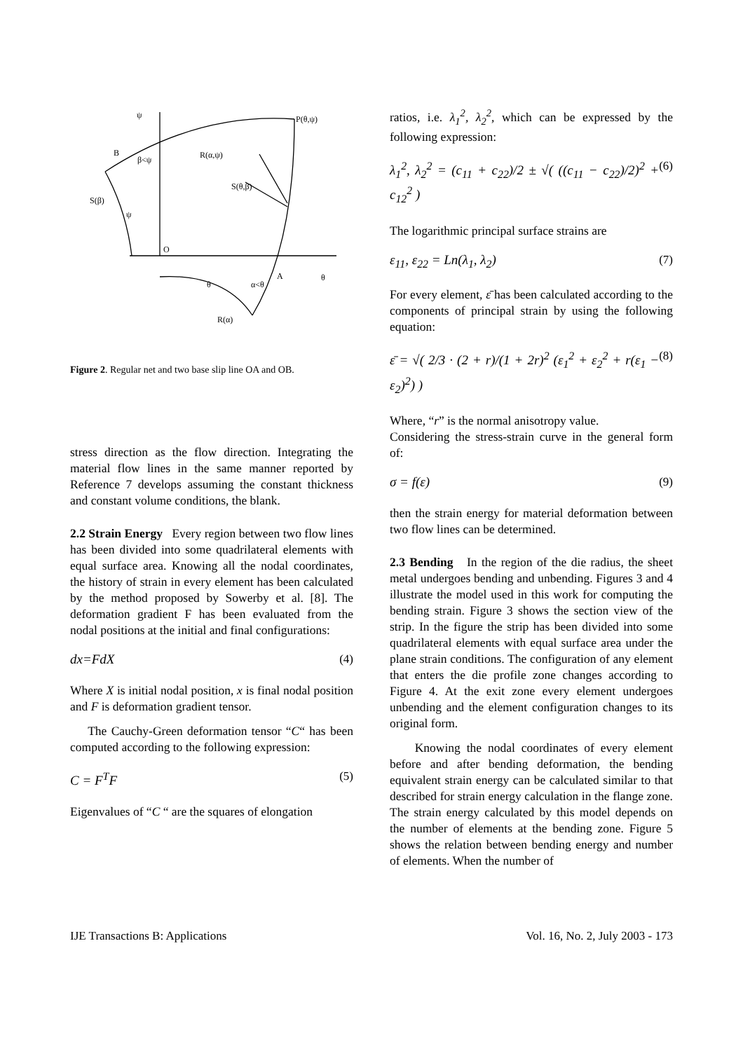ψ
P(θ,ψ)
B
β<ψ
R(α,ψ)
S(θ,β)
S(β)
ψ
O
θ
α<θ
A
θ
R(α)
Figure 2. Regular net and two base slip line OA and OB.
stress direction as the flow direction. Integrating the material flow lines in the same manner reported by Reference 7 develops assuming the constant thickness and constant volume conditions, the blank.
2.2 Strain Energy Every region between two flow lines has been divided into some quadrilateral elements with equal surface area. Knowing all the nodal coordinates, the history of strain in every element has been calculated by the method proposed by Sowerby et al. [8]. The deformation gradient F has been evaluated from the nodal positions at the initial and final configurations:
dx=FdX (4)
Where X is initial nodal position, x is final nodal position and F is deformation gradient tensor.
The Cauchy-Green deformation tensor “C“ has been computed according to the following expression:
C = F<sup>T</sup>F (5)
Eigenvalues of “C “ are the squares of elongation
ratios, i.e. λ<sub>1</sub><sup>2</sup>, λ<sub>2</sub><sup>2</sup>, which can be expressed by the following expression:
λ<sub>1</sub><sup>2</sup>, λ<sub>2</sub><sup>2</sup> = (c<sub>11</sub> + c<sub>22</sub>)/2 ± √( ((c<sub>11</sub> − c<sub>22</sub>)/2)<sup>2</sup> + c<sub>12</sub><sup>2</sup> ) (6)
The logarithmic principal surface strains are
ε<sub>11</sub>, ε<sub>22</sub> = Ln(λ<sub>1</sub>, λ<sub>2</sub>) (7)
For every element, ε̄ has been calculated according to the components of principal strain by using the following equation:
ε̄ = √( 2/3 · (2 + r)/(1 + 2r)<sup>2</sup> (ε<sub>1</sub><sup>2</sup> + ε<sub>2</sub><sup>2</sup> + r(ε<sub>1</sub> − ε<sub>2</sub>)<sup>2</sup>) ) (8)
Where, “r” is the normal anisotropy value.
Considering the stress-strain curve in the general form of:
σ = f(ε) (9)
then the strain energy for material deformation between two flow lines can be determined.
2.3 Bending In the region of the die radius, the sheet metal undergoes bending and unbending. Figures 3 and 4 illustrate the model used in this work for computing the bending strain. Figure 3 shows the section view of the strip. In the figure the strip has been divided into some quadrilateral elements with equal surface area under the plane strain conditions. The configuration of any element that enters the die profile zone changes according to Figure 4. At the exit zone every element undergoes unbending and the element configuration changes to its original form.
Knowing the nodal coordinates of every element before and after bending deformation, the bending equivalent strain energy can be calculated similar to that described for strain energy calculation in the flange zone. The strain energy calculated by this model depends on the number of elements at the bending zone. Figure 5 shows the relation between bending energy and number of elements. When the number of
IJE Transactions B: Applications Vol. 16, No. 2, July 2003 - 173